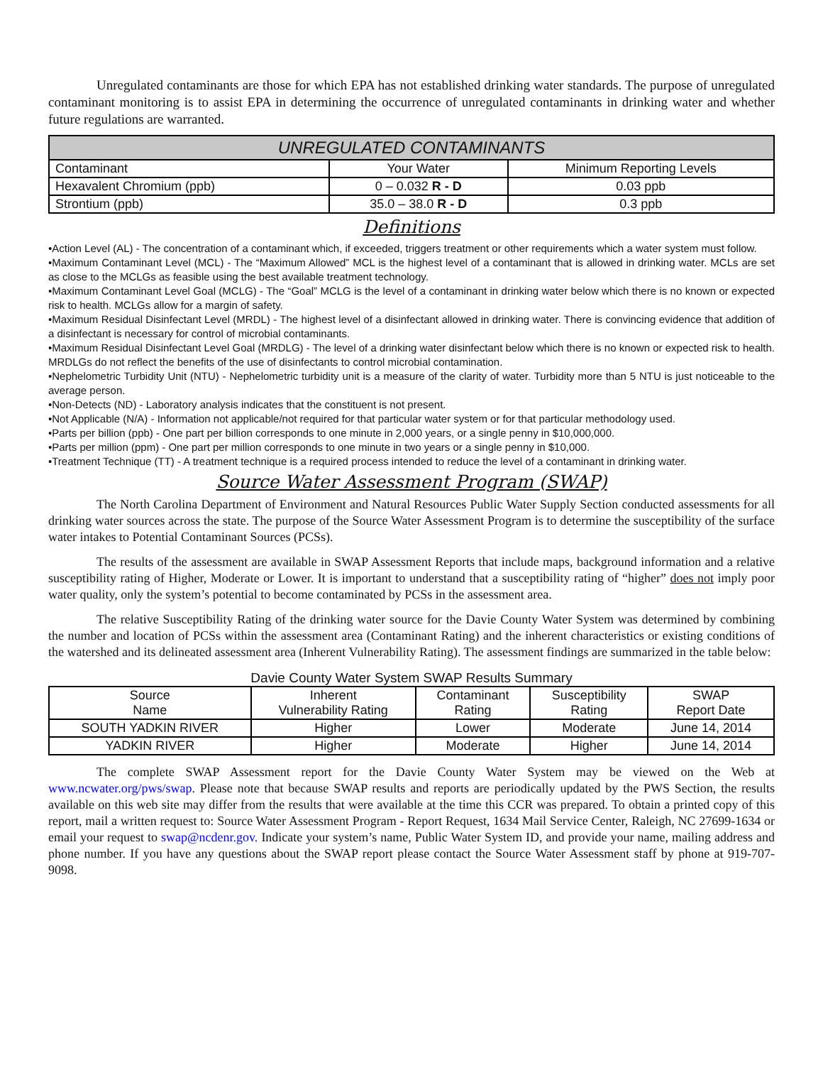Unregulated contaminants are those for which EPA has not established drinking water standards. The purpose of unregulated contaminant monitoring is to assist EPA in determining the occurrence of unregulated contaminants in drinking water and whether future regulations are warranted.
| UNREGULATED CONTAMINANTS | | |
| --- | --- | --- |
| Contaminant | Your Water | Minimum Reporting Levels |
| Hexavalent Chromium (ppb) | 0 – 0.032 R - D | 0.03 ppb |
| Strontium (ppb) | 35.0 – 38.0 R - D | 0.3 ppb |
Definitions
•Action Level (AL) - The concentration of a contaminant which, if exceeded, triggers treatment or other requirements which a water system must follow.
•Maximum Contaminant Level (MCL) - The “Maximum Allowed” MCL is the highest level of a contaminant that is allowed in drinking water. MCLs are set as close to the MCLGs as feasible using the best available treatment technology.
•Maximum Contaminant Level Goal (MCLG) - The “Goal” MCLG is the level of a contaminant in drinking water below which there is no known or expected risk to health. MCLGs allow for a margin of safety.
•Maximum Residual Disinfectant Level (MRDL) - The highest level of a disinfectant allowed in drinking water. There is convincing evidence that addition of a disinfectant is necessary for control of microbial contaminants.
•Maximum Residual Disinfectant Level Goal (MRDLG) - The level of a drinking water disinfectant below which there is no known or expected risk to health. MRDLGs do not reflect the benefits of the use of disinfectants to control microbial contamination.
•Nephelometric Turbidity Unit (NTU) - Nephelometric turbidity unit is a measure of the clarity of water. Turbidity more than 5 NTU is just noticeable to the average person.
•Non-Detects (ND) - Laboratory analysis indicates that the constituent is not present.
•Not Applicable (N/A) - Information not applicable/not required for that particular water system or for that particular methodology used.
•Parts per billion (ppb) - One part per billion corresponds to one minute in 2,000 years, or a single penny in $10,000,000.
•Parts per million (ppm) - One part per million corresponds to one minute in two years or a single penny in $10,000.
•Treatment Technique (TT) - A treatment technique is a required process intended to reduce the level of a contaminant in drinking water.
Source Water Assessment Program (SWAP)
The North Carolina Department of Environment and Natural Resources Public Water Supply Section conducted assessments for all drinking water sources across the state. The purpose of the Source Water Assessment Program is to determine the susceptibility of the surface water intakes to Potential Contaminant Sources (PCSs).
The results of the assessment are available in SWAP Assessment Reports that include maps, background information and a relative susceptibility rating of Higher, Moderate or Lower. It is important to understand that a susceptibility rating of “higher” does not imply poor water quality, only the system’s potential to become contaminated by PCSs in the assessment area.
The relative Susceptibility Rating of the drinking water source for the Davie County Water System was determined by combining the number and location of PCSs within the assessment area (Contaminant Rating) and the inherent characteristics or existing conditions of the watershed and its delineated assessment area (Inherent Vulnerability Rating). The assessment findings are summarized in the table below:
Davie County Water System SWAP Results Summary
| Source Name | Inherent Vulnerability Rating | Contaminant Rating | Susceptibility Rating | SWAP Report Date |
| --- | --- | --- | --- | --- |
| SOUTH YADKIN RIVER | Higher | Lower | Moderate | June 14, 2014 |
| YADKIN RIVER | Higher | Moderate | Higher | June 14, 2014 |
The complete SWAP Assessment report for the Davie County Water System may be viewed on the Web at www.ncwater.org/pws/swap. Please note that because SWAP results and reports are periodically updated by the PWS Section, the results available on this web site may differ from the results that were available at the time this CCR was prepared. To obtain a printed copy of this report, mail a written request to: Source Water Assessment Program - Report Request, 1634 Mail Service Center, Raleigh, NC 27699-1634 or email your request to swap@ncdenr.gov. Indicate your system’s name, Public Water System ID, and provide your name, mailing address and phone number. If you have any questions about the SWAP report please contact the Source Water Assessment staff by phone at 919-707-9098.